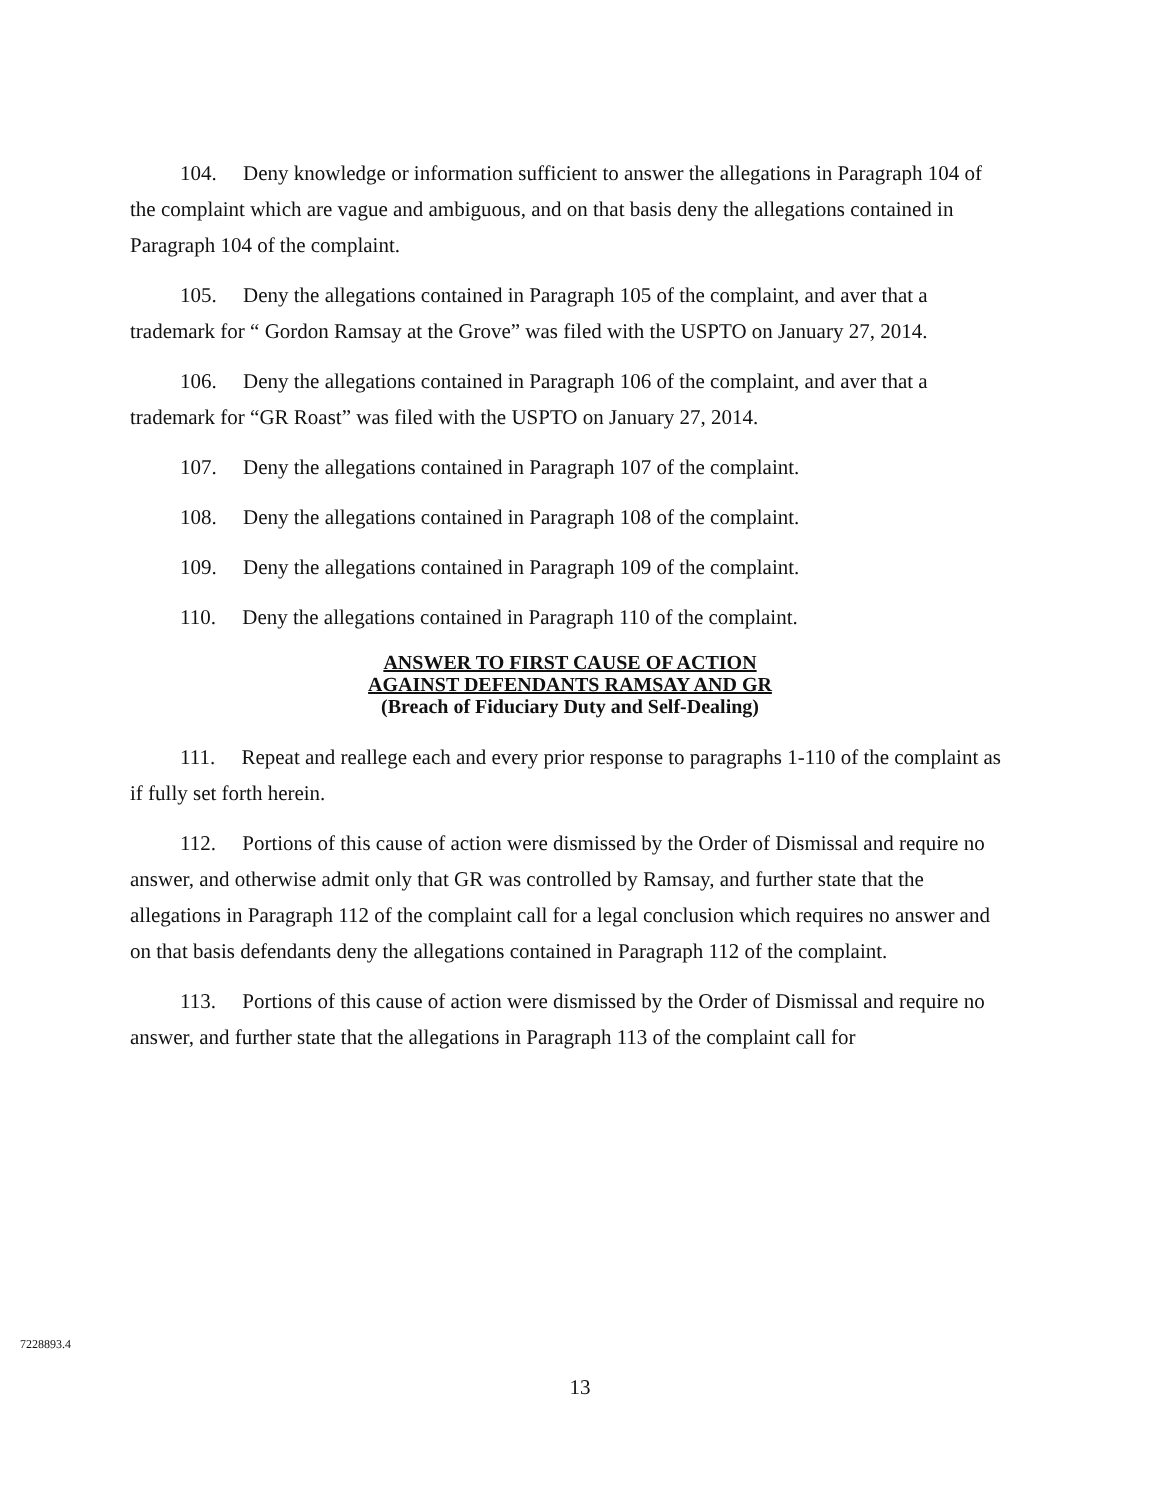104. Deny knowledge or information sufficient to answer the allegations in Paragraph 104 of the complaint which are vague and ambiguous, and on that basis deny the allegations contained in Paragraph 104 of the complaint.
105. Deny the allegations contained in Paragraph 105 of the complaint, and aver that a trademark for “ Gordon Ramsay at the Grove” was filed with the USPTO on January 27, 2014.
106. Deny the allegations contained in Paragraph 106 of the complaint, and aver that a trademark for “GR Roast” was filed with the USPTO on January 27, 2014.
107. Deny the allegations contained in Paragraph 107 of the complaint.
108. Deny the allegations contained in Paragraph 108 of the complaint.
109. Deny the allegations contained in Paragraph 109 of the complaint.
110. Deny the allegations contained in Paragraph 110 of the complaint.
ANSWER TO FIRST CAUSE OF ACTION
AGAINST DEFENDANTS RAMSAY AND GR
(Breach of Fiduciary Duty and Self-Dealing)
111. Repeat and reallege each and every prior response to paragraphs 1-110 of the complaint as if fully set forth herein.
112. Portions of this cause of action were dismissed by the Order of Dismissal and require no answer, and otherwise admit only that GR was controlled by Ramsay, and further state that the allegations in Paragraph 112 of the complaint call for a legal conclusion which requires no answer and on that basis defendants deny the allegations contained in Paragraph 112 of the complaint.
113. Portions of this cause of action were dismissed by the Order of Dismissal and require no answer, and further state that the allegations in Paragraph 113 of the complaint call for
7228893.4
13